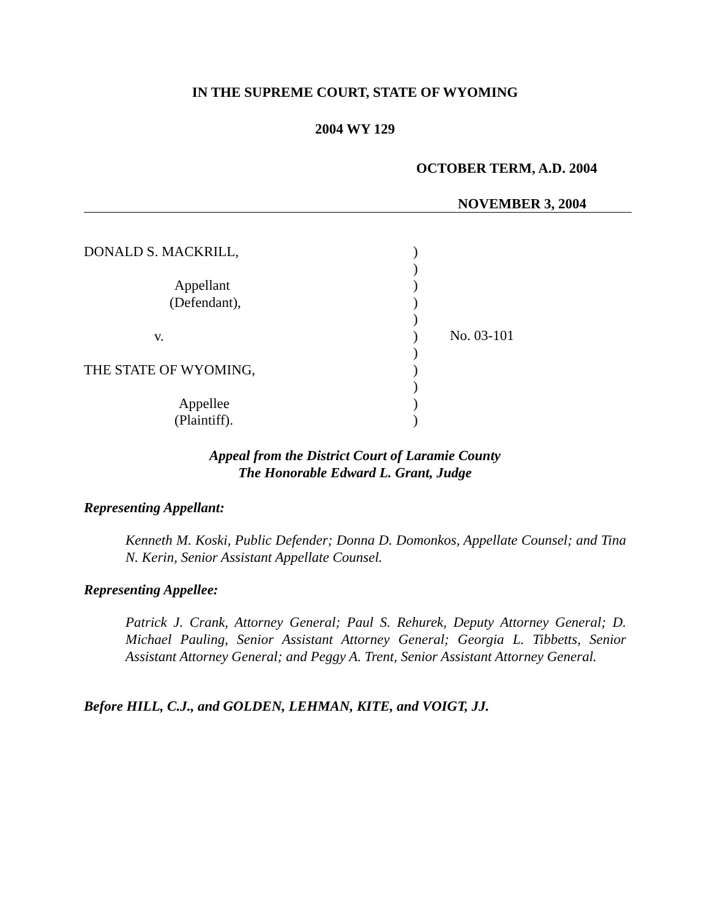IN THE SUPREME COURT, STATE OF WYOMING
2004 WY 129
OCTOBER TERM, A.D. 2004
NOVEMBER 3, 2004
DONALD S. MACKRILL,
Appellant
(Defendant),
v.
THE STATE OF WYOMING,
Appellee
(Plaintiff).
)
)
)
)
)
)
)
)
)
)
)
No. 03-101
Appeal from the District Court of Laramie County
The Honorable Edward L. Grant, Judge
Representing Appellant:
Kenneth M. Koski, Public Defender; Donna D. Domonkos, Appellate Counsel; and Tina N. Kerin, Senior Assistant Appellate Counsel.
Representing Appellee:
Patrick J. Crank, Attorney General; Paul S. Rehurek, Deputy Attorney General; D. Michael Pauling, Senior Assistant Attorney General; Georgia L. Tibbetts, Senior Assistant Attorney General; and Peggy A. Trent, Senior Assistant Attorney General.
Before HILL, C.J., and GOLDEN, LEHMAN, KITE, and VOIGT, JJ.